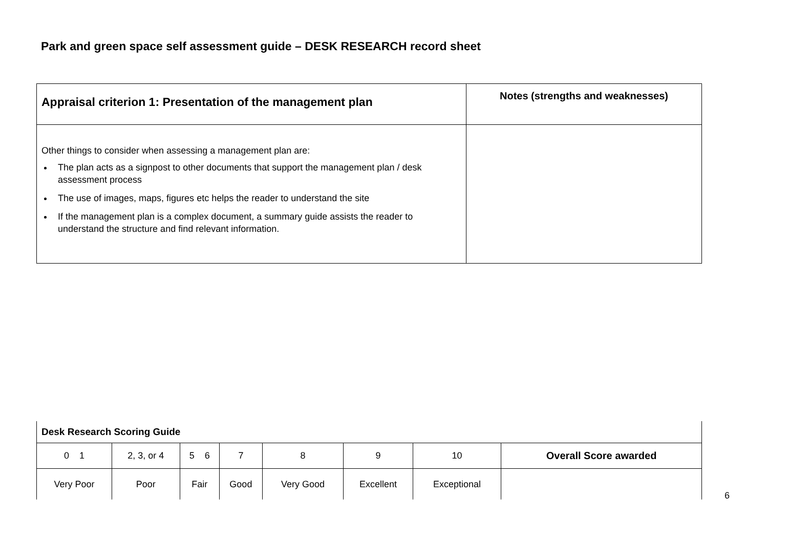Park and green space self assessment guide – DESK RESEARCH record sheet
| Appraisal criterion 1: Presentation of the management plan | Notes (strengths and weaknesses) |
| --- | --- |
| Other things to consider when assessing a management plan are: The plan acts as a signpost to other documents that support the management plan / desk assessment process The use of images, maps, figures etc helps the reader to understand the site If the management plan is a complex document, a summary guide assists the reader to understand the structure and find relevant information. | |
| Desk Research Scoring Guide | | | | | | | |
| --- | --- | --- | --- | --- | --- | --- | --- |
| 0 1 | 2, 3, or 4 | 5 6 | 7 | 8 | 9 | 10 | Overall Score awarded |
| Very Poor | Poor | Fair | Good | Very Good | Excellent | Exceptional | |
6